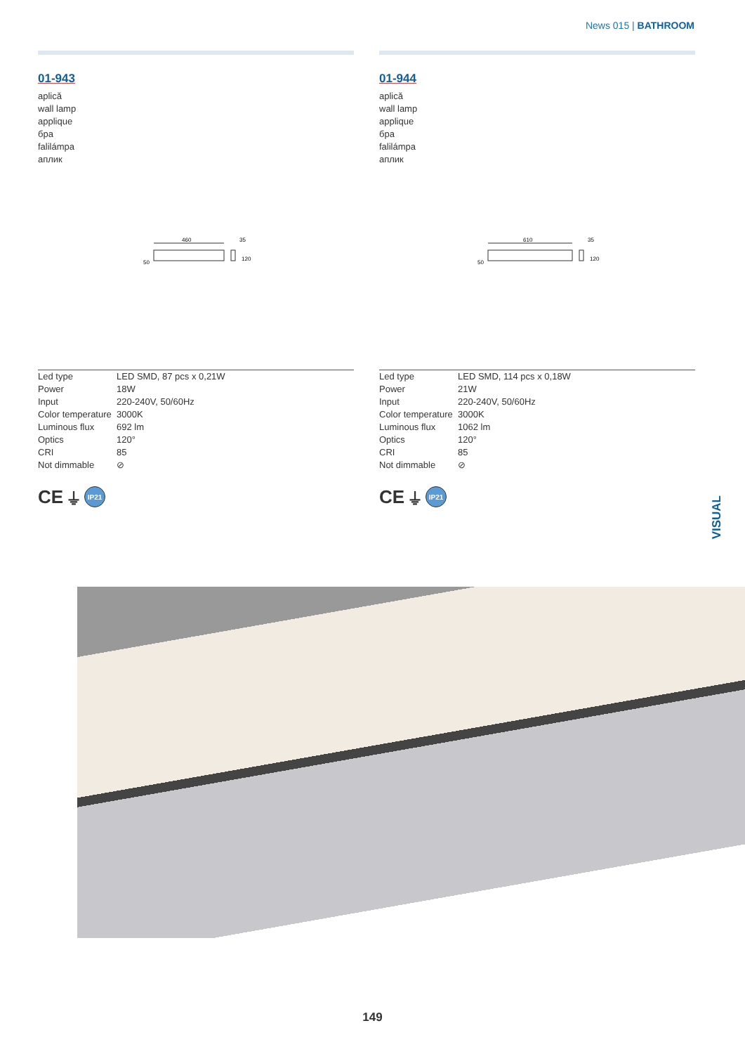News 015 | BATHROOM
01-943
aplică
wall lamp
applique
бра
falilámpa
аплик
460
50
35
120
| Led type | LED SMD, 87 pcs x 0,21W |
| Power | 18W |
| Input | 220-240V, 50/60Hz |
| Color temperature | 3000K |
| Luminous flux | 692 lm |
| Optics | 120° |
| CRI | 85 |
| Not dimmable | ⊘ |
CE ⏚ IP21
01-944
aplică
wall lamp
applique
бра
falilámpa
аплик
610
50
35
120
| Led type | LED SMD, 114 pcs x 0,18W |
| Power | 21W |
| Input | 220-240V, 50/60Hz |
| Color temperature | 3000K |
| Luminous flux | 1062 lm |
| Optics | 120° |
| CRI | 85 |
| Not dimmable | ⊘ |
CE ⏚ IP21
VISUAL
149